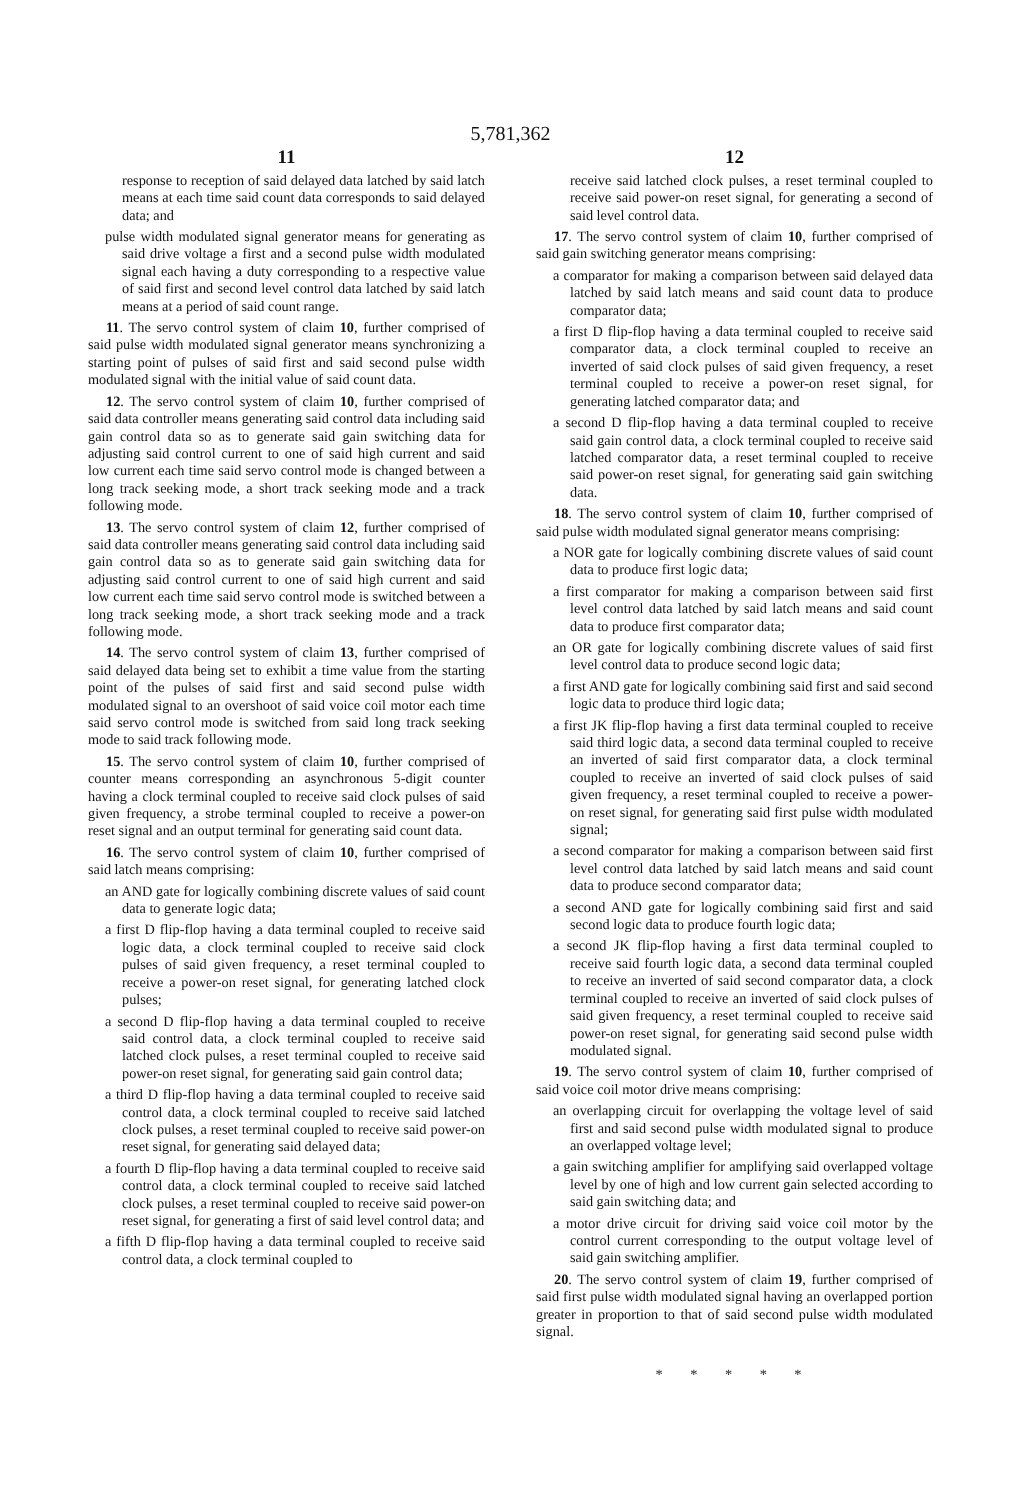5,781,362
11
response to reception of said delayed data latched by said latch means at each time said count data corresponds to said delayed data; and
pulse width modulated signal generator means for generating as said drive voltage a first and a second pulse width modulated signal each having a duty corresponding to a respective value of said first and second level control data latched by said latch means at a period of said count range.
11. The servo control system of claim 10, further comprised of said pulse width modulated signal generator means synchronizing a starting point of pulses of said first and said second pulse width modulated signal with the initial value of said count data.
12. The servo control system of claim 10, further comprised of said data controller means generating said control data including said gain control data so as to generate said gain switching data for adjusting said control current to one of said high current and said low current each time said servo control mode is changed between a long track seeking mode, a short track seeking mode and a track following mode.
13. The servo control system of claim 12, further comprised of said data controller means generating said control data including said gain control data so as to generate said gain switching data for adjusting said control current to one of said high current and said low current each time said servo control mode is switched between a long track seeking mode, a short track seeking mode and a track following mode.
14. The servo control system of claim 13, further comprised of said delayed data being set to exhibit a time value from the starting point of the pulses of said first and said second pulse width modulated signal to an overshoot of said voice coil motor each time said servo control mode is switched from said long track seeking mode to said track following mode.
15. The servo control system of claim 10, further comprised of counter means corresponding an asynchronous 5-digit counter having a clock terminal coupled to receive said clock pulses of said given frequency, a strobe terminal coupled to receive a power-on reset signal and an output terminal for generating said count data.
16. The servo control system of claim 10, further comprised of said latch means comprising:
an AND gate for logically combining discrete values of said count data to generate logic data;
a first D flip-flop having a data terminal coupled to receive said logic data, a clock terminal coupled to receive said clock pulses of said given frequency, a reset terminal coupled to receive a power-on reset signal, for generating latched clock pulses;
a second D flip-flop having a data terminal coupled to receive said control data, a clock terminal coupled to receive said latched clock pulses, a reset terminal coupled to receive said power-on reset signal, for generating said gain control data;
a third D flip-flop having a data terminal coupled to receive said control data, a clock terminal coupled to receive said latched clock pulses, a reset terminal coupled to receive said power-on reset signal, for generating said delayed data;
a fourth D flip-flop having a data terminal coupled to receive said control data, a clock terminal coupled to receive said latched clock pulses, a reset terminal coupled to receive said power-on reset signal, for generating a first of said level control data; and
a fifth D flip-flop having a data terminal coupled to receive said control data, a clock terminal coupled to
12
receive said latched clock pulses, a reset terminal coupled to receive said power-on reset signal, for generating a second of said level control data.
17. The servo control system of claim 10, further comprised of said gain switching generator means comprising:
a comparator for making a comparison between said delayed data latched by said latch means and said count data to produce comparator data;
a first D flip-flop having a data terminal coupled to receive said comparator data, a clock terminal coupled to receive an inverted of said clock pulses of said given frequency, a reset terminal coupled to receive a power-on reset signal, for generating latched comparator data; and
a second D flip-flop having a data terminal coupled to receive said gain control data, a clock terminal coupled to receive said latched comparator data, a reset terminal coupled to receive said power-on reset signal, for generating said gain switching data.
18. The servo control system of claim 10, further comprised of said pulse width modulated signal generator means comprising:
a NOR gate for logically combining discrete values of said count data to produce first logic data;
a first comparator for making a comparison between said first level control data latched by said latch means and said count data to produce first comparator data;
an OR gate for logically combining discrete values of said first level control data to produce second logic data;
a first AND gate for logically combining said first and said second logic data to produce third logic data;
a first JK flip-flop having a first data terminal coupled to receive said third logic data, a second data terminal coupled to receive an inverted of said first comparator data, a clock terminal coupled to receive an inverted of said clock pulses of said given frequency, a reset terminal coupled to receive a power-on reset signal, for generating said first pulse width modulated signal;
a second comparator for making a comparison between said first level control data latched by said latch means and said count data to produce second comparator data;
a second AND gate for logically combining said first and said second logic data to produce fourth logic data;
a second JK flip-flop having a first data terminal coupled to receive said fourth logic data, a second data terminal coupled to receive an inverted of said second comparator data, a clock terminal coupled to receive an inverted of said clock pulses of said given frequency, a reset terminal coupled to receive said power-on reset signal, for generating said second pulse width modulated signal.
19. The servo control system of claim 10, further comprised of said voice coil motor drive means comprising:
an overlapping circuit for overlapping the voltage level of said first and said second pulse width modulated signal to produce an overlapped voltage level;
a gain switching amplifier for amplifying said overlapped voltage level by one of high and low current gain selected according to said gain switching data; and
a motor drive circuit for driving said voice coil motor by the control current corresponding to the output voltage level of said gain switching amplifier.
20. The servo control system of claim 19, further comprised of said first pulse width modulated signal having an overlapped portion greater in proportion to that of said second pulse width modulated signal.
* * * * *